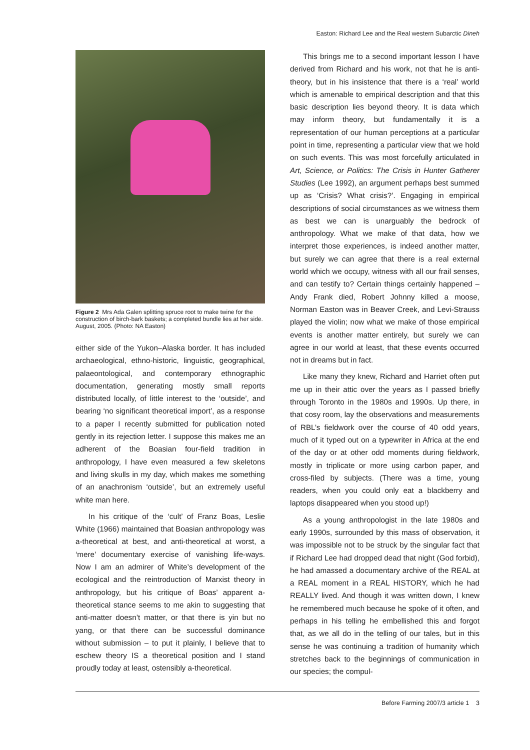Easton: Richard Lee and the Real western Subarctic Dineh
Figure 2 Mrs Ada Galen splitting spruce root to make twine for the construction of birch-bark baskets; a completed bundle lies at her side. August, 2005. (Photo: NA Easton)
either side of the Yukon–Alaska border. It has included archaeological, ethno-historic, linguistic, geographical, palaeontological, and contemporary ethnographic documentation, generating mostly small reports distributed locally, of little interest to the ‘outside’, and bearing ‘no significant theoretical import’, as a response to a paper I recently submitted for publication noted gently in its rejection letter. I suppose this makes me an adherent of the Boasian four-field tradition in anthropology, I have even measured a few skeletons and living skulls in my day, which makes me something of an anachronism ‘outside’, but an extremely useful white man here.
In his critique of the ‘cult’ of Franz Boas, Leslie White (1966) maintained that Boasian anthropology was a-theoretical at best, and anti-theoretical at worst, a ‘mere’ documentary exercise of vanishing life-ways. Now I am an admirer of White’s development of the ecological and the reintroduction of Marxist theory in anthropology, but his critique of Boas’ apparent a-theoretical stance seems to me akin to suggesting that anti-matter doesn’t matter, or that there is yin but no yang, or that there can be successful dominance without submission – to put it plainly, I believe that to eschew theory IS a theoretical position and I stand proudly today at least, ostensibly a-theoretical.
This brings me to a second important lesson I have derived from Richard and his work, not that he is anti-theory, but in his insistence that there is a ‘real’ world which is amenable to empirical description and that this basic description lies beyond theory. It is data which may inform theory, but fundamentally it is a representation of our human perceptions at a particular point in time, representing a particular view that we hold on such events. This was most forcefully articulated in Art, Science, or Politics: The Crisis in Hunter Gatherer Studies (Lee 1992), an argument perhaps best summed up as ‘Crisis? What crisis?’. Engaging in empirical descriptions of social circumstances as we witness them as best we can is unarguably the bedrock of anthropology. What we make of that data, how we interpret those experiences, is indeed another matter, but surely we can agree that there is a real external world which we occupy, witness with all our frail senses, and can testify to? Certain things certainly happened – Andy Frank died, Robert Johnny killed a moose, Norman Easton was in Beaver Creek, and Levi-Strauss played the violin; now what we make of those empirical events is another matter entirely, but surely we can agree in our world at least, that these events occurred not in dreams but in fact.
Like many they knew, Richard and Harriet often put me up in their attic over the years as I passed briefly through Toronto in the 1980s and 1990s. Up there, in that cosy room, lay the observations and measurements of RBL’s fieldwork over the course of 40 odd years, much of it typed out on a typewriter in Africa at the end of the day or at other odd moments during fieldwork, mostly in triplicate or more using carbon paper, and cross-filed by subjects. (There was a time, young readers, when you could only eat a blackberry and laptops disappeared when you stood up!)
As a young anthropologist in the late 1980s and early 1990s, surrounded by this mass of observation, it was impossible not to be struck by the singular fact that if Richard Lee had dropped dead that night (God forbid), he had amassed a documentary archive of the REAL at a REAL moment in a REAL HISTORY, which he had REALLY lived. And though it was written down, I knew he remembered much because he spoke of it often, and perhaps in his telling he embellished this and forgot that, as we all do in the telling of our tales, but in this sense he was continuing a tradition of humanity which stretches back to the beginnings of communication in our species; the compul-
Before Farming 2007/3 article 1 3